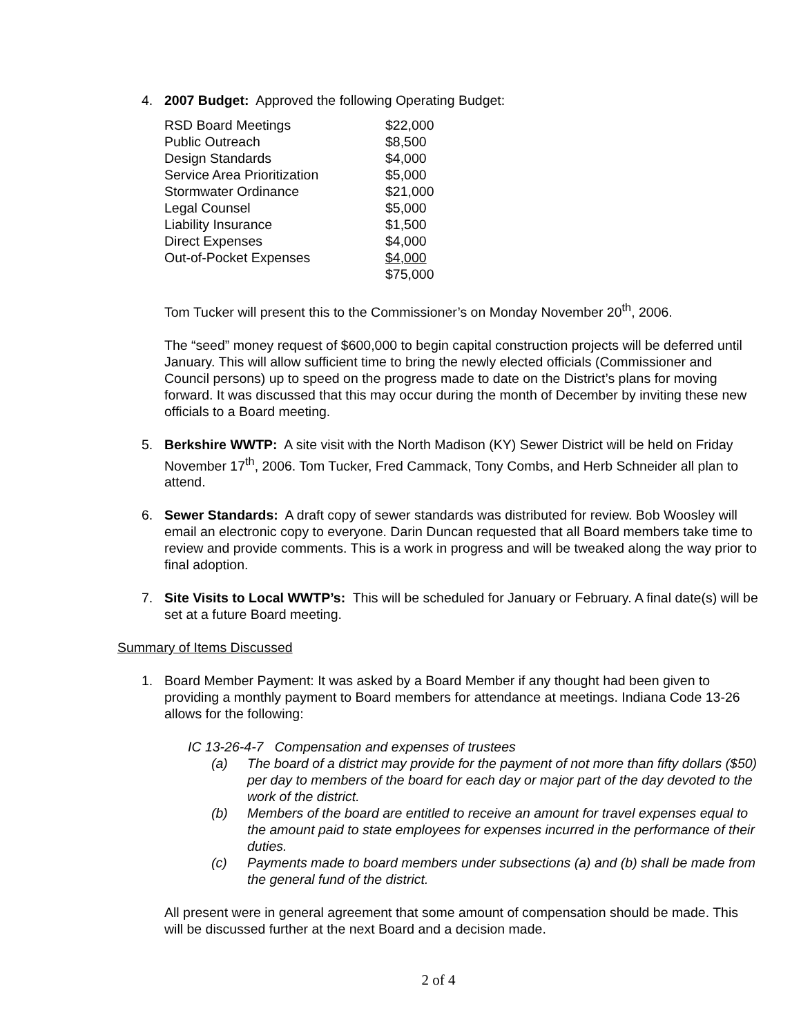4. 2007 Budget: Approved the following Operating Budget:
| RSD Board Meetings | $22,000 |
| Public Outreach | $8,500 |
| Design Standards | $4,000 |
| Service Area Prioritization | $5,000 |
| Stormwater Ordinance | $21,000 |
| Legal Counsel | $5,000 |
| Liability Insurance | $1,500 |
| Direct Expenses | $4,000 |
| Out-of-Pocket Expenses | $4,000 |
| | $75,000 |
Tom Tucker will present this to the Commissioner’s on Monday November 20<sup>th</sup>, 2006.
The “seed” money request of $600,000 to begin capital construction projects will be deferred until January. This will allow sufficient time to bring the newly elected officials (Commissioner and Council persons) up to speed on the progress made to date on the District’s plans for moving forward. It was discussed that this may occur during the month of December by inviting these new officials to a Board meeting.
5. Berkshire WWTP: A site visit with the North Madison (KY) Sewer District will be held on Friday November 17<sup>th</sup>, 2006. Tom Tucker, Fred Cammack, Tony Combs, and Herb Schneider all plan to attend.
6. Sewer Standards: A draft copy of sewer standards was distributed for review. Bob Woosley will email an electronic copy to everyone. Darin Duncan requested that all Board members take time to review and provide comments. This is a work in progress and will be tweaked along the way prior to final adoption.
7. Site Visits to Local WWTP’s: This will be scheduled for January or February. A final date(s) will be set at a future Board meeting.
Summary of Items Discussed
1. Board Member Payment: It was asked by a Board Member if any thought had been given to providing a monthly payment to Board members for attendance at meetings. Indiana Code 13-26 allows for the following:
IC 13-26-4-7 Compensation and expenses of trustees
(a) The board of a district may provide for the payment of not more than fifty dollars ($50) per day to members of the board for each day or major part of the day devoted to the work of the district.
(b) Members of the board are entitled to receive an amount for travel expenses equal to the amount paid to state employees for expenses incurred in the performance of their duties.
(c) Payments made to board members under subsections (a) and (b) shall be made from the general fund of the district.
All present were in general agreement that some amount of compensation should be made. This will be discussed further at the next Board and a decision made.
2 of 4